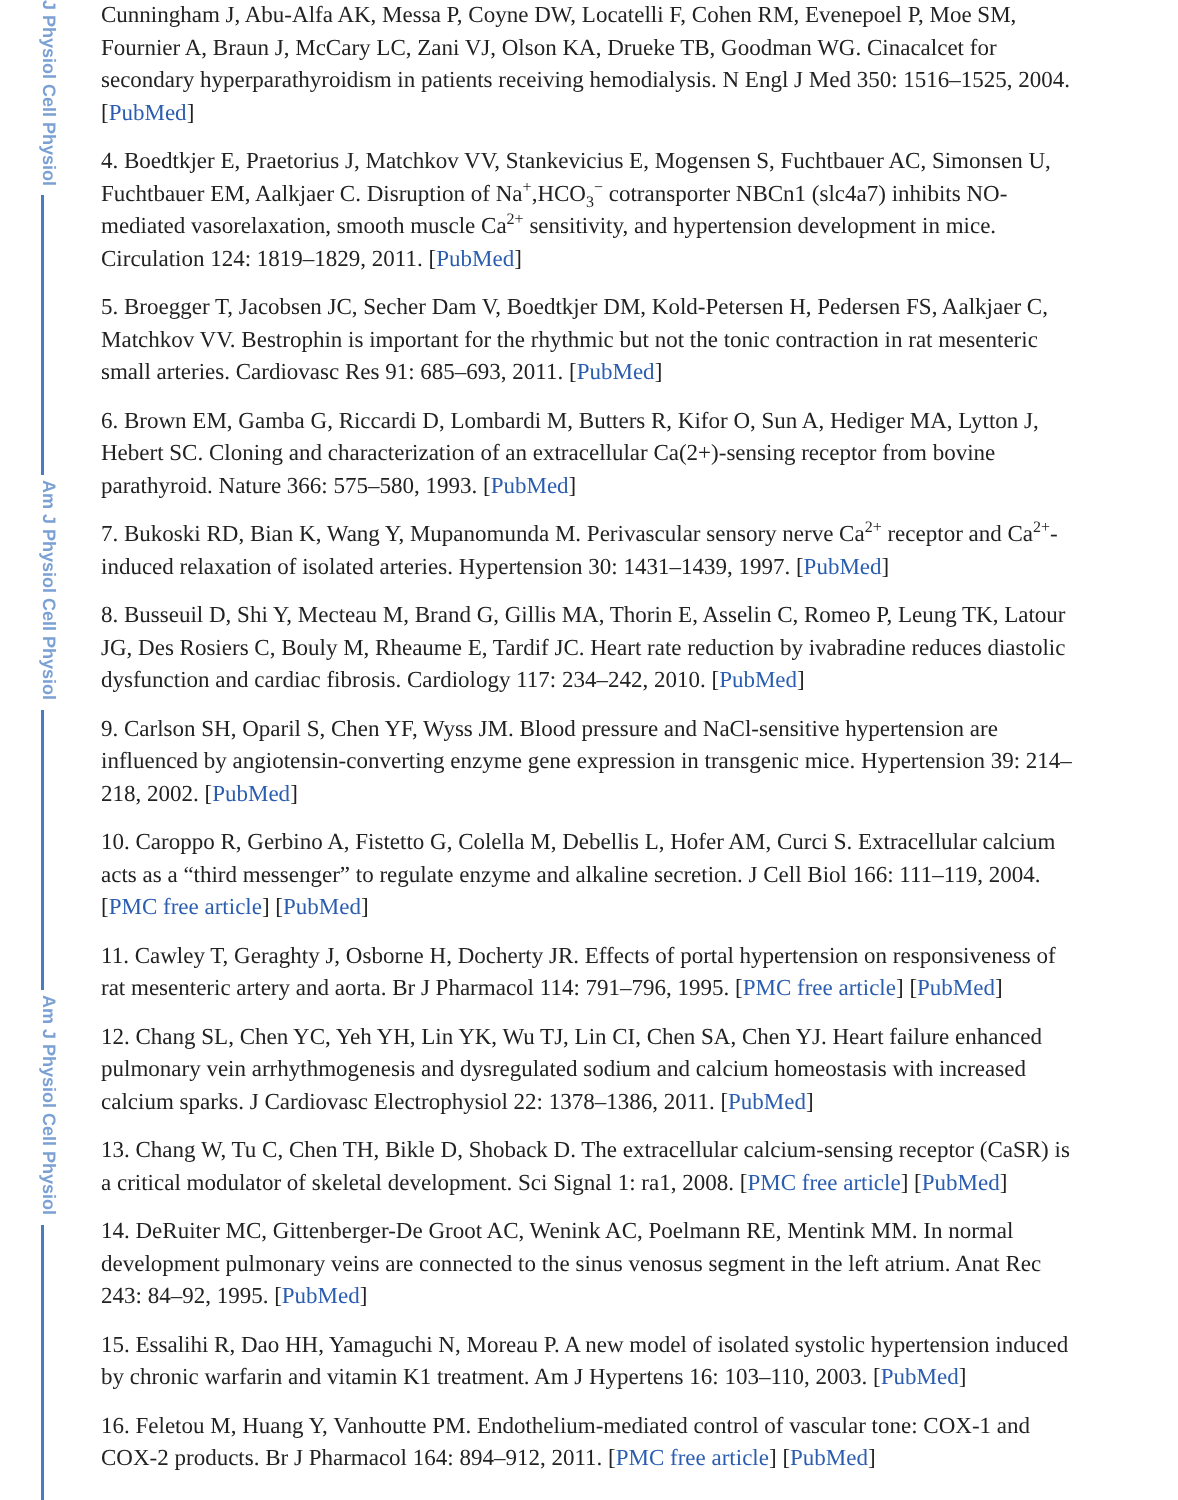J Physiol Cell Physiol
Am J Physiol Cell Physiol
Am J Physiol Cell Physiol
Cunningham J, Abu-Alfa AK, Messa P, Coyne DW, Locatelli F, Cohen RM, Evenepoel P, Moe SM, Fournier A, Braun J, McCary LC, Zani VJ, Olson KA, Drueke TB, Goodman WG. Cinacalcet for secondary hyperparathyroidism in patients receiving hemodialysis. N Engl J Med 350: 1516–1525, 2004. [PubMed]
4. Boedtkjer E, Praetorius J, Matchkov VV, Stankevicius E, Mogensen S, Fuchtbauer AC, Simonsen U, Fuchtbauer EM, Aalkjaer C. Disruption of Na<sup>+</sup>,HCO<sub>3</sub><sup>−</sup> cotransporter NBCn1 (slc4a7) inhibits NO-mediated vasorelaxation, smooth muscle Ca<sup>2+</sup> sensitivity, and hypertension development in mice. Circulation 124: 1819–1829, 2011. [PubMed]
5. Broegger T, Jacobsen JC, Secher Dam V, Boedtkjer DM, Kold-Petersen H, Pedersen FS, Aalkjaer C, Matchkov VV. Bestrophin is important for the rhythmic but not the tonic contraction in rat mesenteric small arteries. Cardiovasc Res 91: 685–693, 2011. [PubMed]
6. Brown EM, Gamba G, Riccardi D, Lombardi M, Butters R, Kifor O, Sun A, Hediger MA, Lytton J, Hebert SC. Cloning and characterization of an extracellular Ca(2+)-sensing receptor from bovine parathyroid. Nature 366: 575–580, 1993. [PubMed]
7. Bukoski RD, Bian K, Wang Y, Mupanomunda M. Perivascular sensory nerve Ca<sup>2+</sup> receptor and Ca<sup>2+</sup>-induced relaxation of isolated arteries. Hypertension 30: 1431–1439, 1997. [PubMed]
8. Busseuil D, Shi Y, Mecteau M, Brand G, Gillis MA, Thorin E, Asselin C, Romeo P, Leung TK, Latour JG, Des Rosiers C, Bouly M, Rheaume E, Tardif JC. Heart rate reduction by ivabradine reduces diastolic dysfunction and cardiac fibrosis. Cardiology 117: 234–242, 2010. [PubMed]
9. Carlson SH, Oparil S, Chen YF, Wyss JM. Blood pressure and NaCl-sensitive hypertension are influenced by angiotensin-converting enzyme gene expression in transgenic mice. Hypertension 39: 214–218, 2002. [PubMed]
10. Caroppo R, Gerbino A, Fistetto G, Colella M, Debellis L, Hofer AM, Curci S. Extracellular calcium acts as a “third messenger” to regulate enzyme and alkaline secretion. J Cell Biol 166: 111–119, 2004. [PMC free article] [PubMed]
11. Cawley T, Geraghty J, Osborne H, Docherty JR. Effects of portal hypertension on responsiveness of rat mesenteric artery and aorta. Br J Pharmacol 114: 791–796, 1995. [PMC free article] [PubMed]
12. Chang SL, Chen YC, Yeh YH, Lin YK, Wu TJ, Lin CI, Chen SA, Chen YJ. Heart failure enhanced pulmonary vein arrhythmogenesis and dysregulated sodium and calcium homeostasis with increased calcium sparks. J Cardiovasc Electrophysiol 22: 1378–1386, 2011. [PubMed]
13. Chang W, Tu C, Chen TH, Bikle D, Shoback D. The extracellular calcium-sensing receptor (CaSR) is a critical modulator of skeletal development. Sci Signal 1: ra1, 2008. [PMC free article] [PubMed]
14. DeRuiter MC, Gittenberger-De Groot AC, Wenink AC, Poelmann RE, Mentink MM. In normal development pulmonary veins are connected to the sinus venosus segment in the left atrium. Anat Rec 243: 84–92, 1995. [PubMed]
15. Essalihi R, Dao HH, Yamaguchi N, Moreau P. A new model of isolated systolic hypertension induced by chronic warfarin and vitamin K1 treatment. Am J Hypertens 16: 103–110, 2003. [PubMed]
16. Feletou M, Huang Y, Vanhoutte PM. Endothelium-mediated control of vascular tone: COX-1 and COX-2 products. Br J Pharmacol 164: 894–912, 2011. [PMC free article] [PubMed]